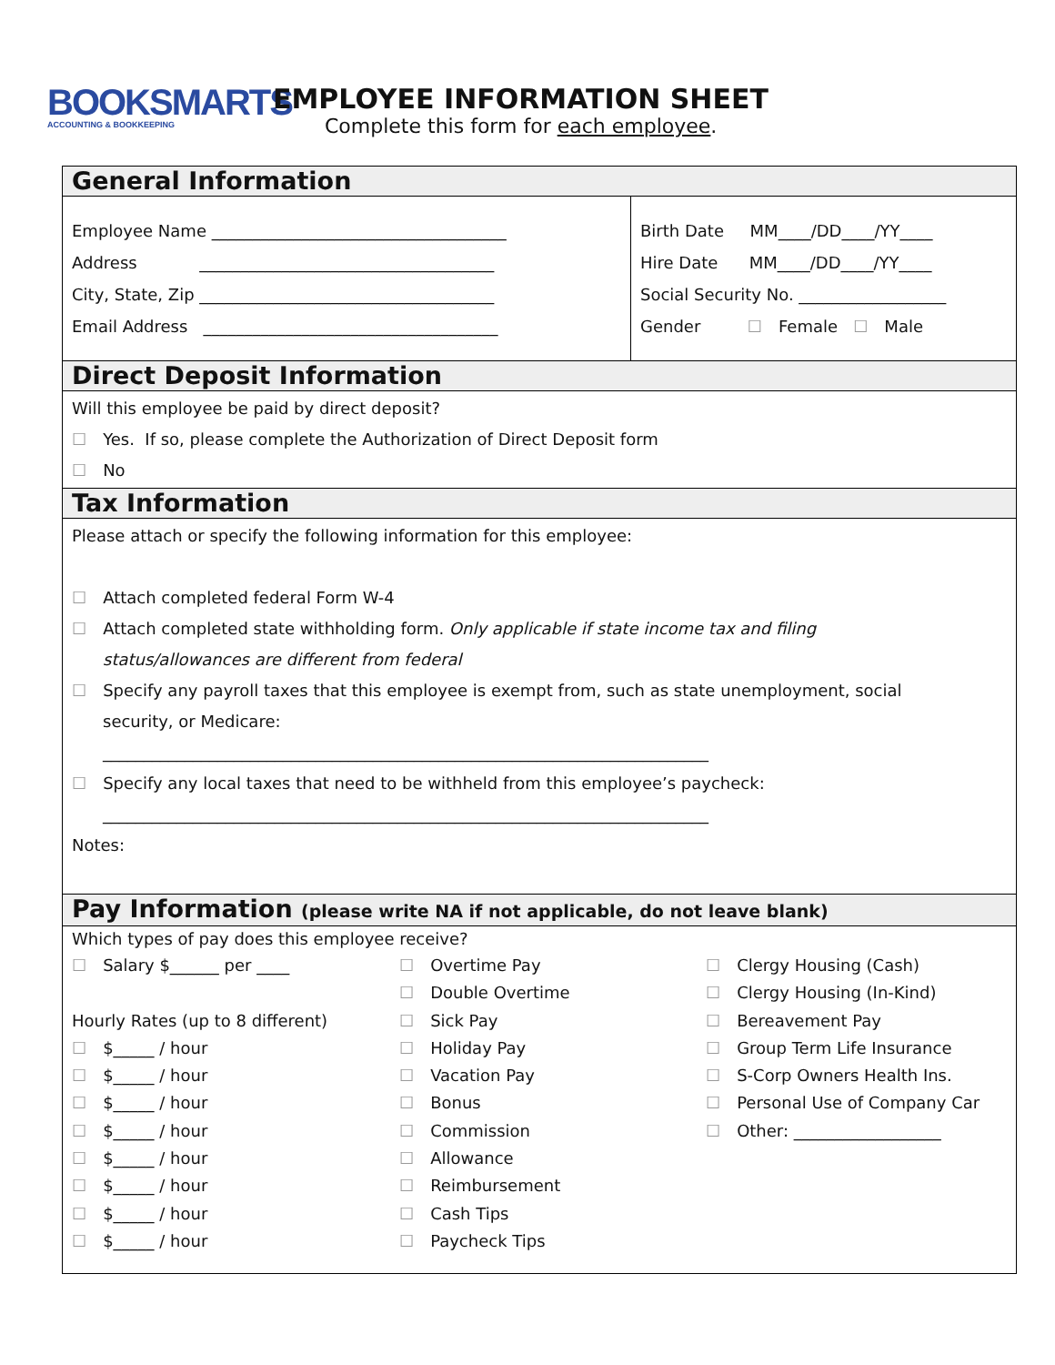BOOKSMARTS
ACCOUNTING & BOOKKEEPING
EMPLOYEE INFORMATION SHEET
Complete this form for each employee.
General Information
Employee Name ____________________________________
Address ____________________________________
City, State, Zip ____________________________________
Email Address ____________________________________
Birth Date MM____/DD____/YY____
Hire Date MM____/DD____/YY____
Social Security No. __________________
Gender ☐ Female ☐ Male
Direct Deposit Information
Will this employee be paid by direct deposit?
☐ Yes. If so, please complete the Authorization of Direct Deposit form
☐ No
Tax Information
Please attach or specify the following information for this employee:
☐ Attach completed federal Form W-4
☐ Attach completed state withholding form. Only applicable if state income tax and filing
status/allowances are different from federal
☐ Specify any payroll taxes that this employee is exempt from, such as state unemployment, social
security, or Medicare:
__________________________________________________________________________
☐ Specify any local taxes that need to be withheld from this employee’s paycheck:
__________________________________________________________________________
Notes:
Pay Information (please write NA if not applicable, do not leave blank)
Which types of pay does this employee receive?
☐ Salary $______ per ____
Hourly Rates (up to 8 different)
☐ $_____ / hour
☐ $_____ / hour
☐ $_____ / hour
☐ $_____ / hour
☐ $_____ / hour
☐ $_____ / hour
☐ $_____ / hour
☐ $_____ / hour
☐ Overtime Pay
☐ Double Overtime
☐ Sick Pay
☐ Holiday Pay
☐ Vacation Pay
☐ Bonus
☐ Commission
☐ Allowance
☐ Reimbursement
☐ Cash Tips
☐ Paycheck Tips
☐ Clergy Housing (Cash)
☐ Clergy Housing (In-Kind)
☐ Bereavement Pay
☐ Group Term Life Insurance
☐ S-Corp Owners Health Ins.
☐ Personal Use of Company Car
☐ Other: __________________